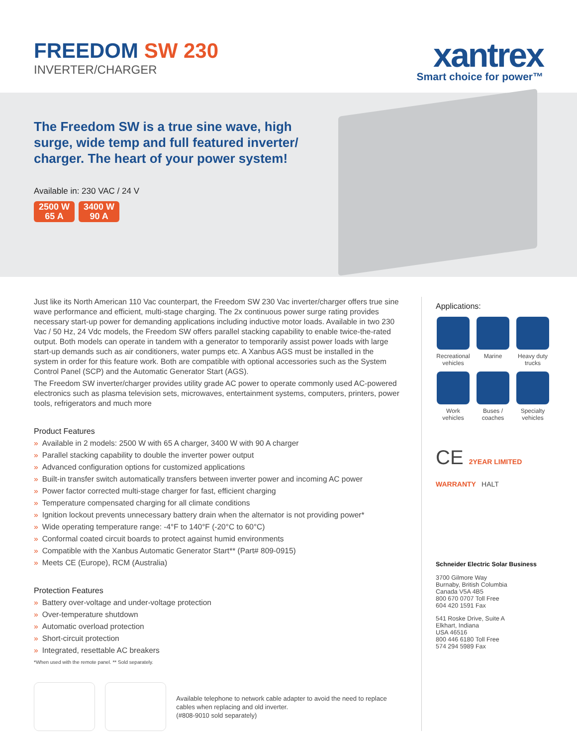FREEDOM SW 230
INVERTER/CHARGER
xantrex
Smart choice for power™
The Freedom SW is a true sine wave, high surge, wide temp and full featured inverter/ charger. The heart of your power system!
Available in: 230 VAC / 24 V
2500 W
65 A 3400 W
90 A
Just like its North American 110 Vac counterpart, the Freedom SW 230 Vac inverter/charger offers true sine wave performance and efficient, multi-stage charging. The 2x continuous power surge rating provides necessary start-up power for demanding applications including inductive motor loads. Available in two 230 Vac / 50 Hz, 24 Vdc models, the Freedom SW offers parallel stacking capability to enable twice-the-rated output. Both models can operate in tandem with a generator to temporarily assist power loads with large start-up demands such as air conditioners, water pumps etc. A Xanbus AGS must be installed in the system in order for this feature work. Both are compatible with optional accessories such as the System Control Panel (SCP) and the Automatic Generator Start (AGS).
The Freedom SW inverter/charger provides utility grade AC power to operate commonly used AC-powered electronics such as plasma television sets, microwaves, entertainment systems, computers, printers, power tools, refrigerators and much more
Product Features
» Available in 2 models: 2500 W with 65 A charger, 3400 W with 90 A charger
» Parallel stacking capability to double the inverter power output
» Advanced configuration options for customized applications
» Built-in transfer switch automatically transfers between inverter power and incoming AC power
» Power factor corrected multi-stage charger for fast, efficient charging
» Temperature compensated charging for all climate conditions
» Ignition lockout prevents unnecessary battery drain when the alternator is not providing power*
» Wide operating temperature range: -4°F to 140°F (-20°C to 60°C)
» Conformal coated circuit boards to protect against humid environments
» Compatible with the Xanbus Automatic Generator Start** (Part# 809-0915)
» Meets CE (Europe), RCM (Australia)
Protection Features
» Battery over-voltage and under-voltage protection
» Over-temperature shutdown
» Automatic overload protection
» Short-circuit protection
» Integrated, resettable AC breakers
*When used with the remote panel. ** Sold separately.
Available telephone to network cable adapter to avoid the need to replace cables when replacing and old inverter.
(#808-9010 sold separately)
Applications:
Recreational vehicles
Marine
Heavy duty trucks
Work vehicles
Buses / coaches
Specialty vehicles
CE 2YEAR LIMITED WARRANTY HALT
Schneider Electric Solar Business
3700 Gilmore Way
Burnaby, British Columbia
Canada V5A 4B5
800 670 0707 Toll Free
604 420 1591 Fax
541 Roske Drive, Suite A
Elkhart, Indiana
USA 46516
800 446 6180 Toll Free
574 294 5989 Fax